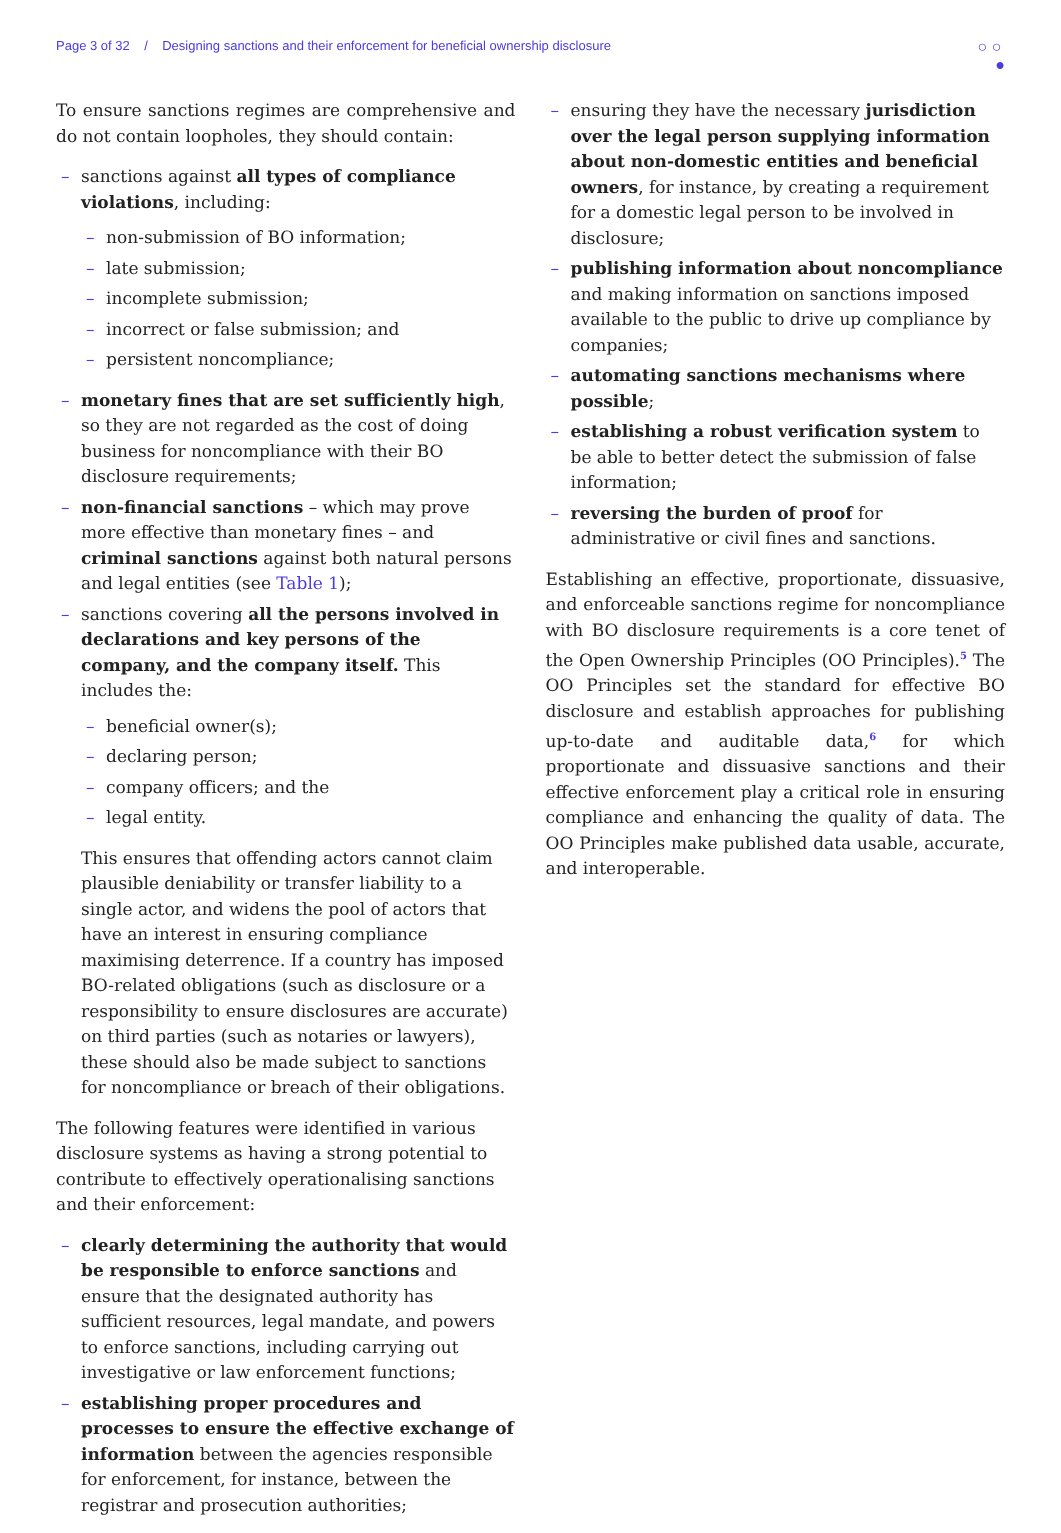Page 3 of 32 / Designing sanctions and their enforcement for beneficial ownership disclosure ○ ○
●
To ensure sanctions regimes are comprehensive and do not contain loopholes, they should contain:
– sanctions against all types of compliance violations, including:
– non-submission of BO information;
– late submission;
– incomplete submission;
– incorrect or false submission; and
– persistent noncompliance;
– monetary fines that are set sufficiently high, so they are not regarded as the cost of doing business for noncompliance with their BO disclosure requirements;
– non-financial sanctions – which may prove more effective than monetary fines – and criminal sanctions against both natural persons and legal entities (see Table 1);
– sanctions covering all the persons involved in declarations and key persons of the company, and the company itself. This includes the:
– beneficial owner(s);
– declaring person;
– company officers; and the
– legal entity.
This ensures that offending actors cannot claim plausible deniability or transfer liability to a single actor, and widens the pool of actors that have an interest in ensuring compliance maximising deterrence. If a country has imposed BO-related obligations (such as disclosure or a responsibility to ensure disclosures are accurate) on third parties (such as notaries or lawyers), these should also be made subject to sanctions for noncompliance or breach of their obligations.
The following features were identified in various disclosure systems as having a strong potential to contribute to effectively operationalising sanctions and their enforcement:
– clearly determining the authority that would be responsible to enforce sanctions and ensure that the designated authority has sufficient resources, legal mandate, and powers to enforce sanctions, including carrying out investigative or law enforcement functions;
– establishing proper procedures and processes to ensure the effective exchange of information between the agencies responsible for enforcement, for instance, between the registrar and prosecution authorities;
– ensuring they have the necessary jurisdiction over the legal person supplying information about non-domestic entities and beneficial owners, for instance, by creating a requirement for a domestic legal person to be involved in disclosure;
– publishing information about noncompliance and making information on sanctions imposed available to the public to drive up compliance by companies;
– automating sanctions mechanisms where possible;
– establishing a robust verification system to be able to better detect the submission of false information;
– reversing the burden of proof for administrative or civil fines and sanctions.
Establishing an effective, proportionate, dissuasive, and enforceable sanctions regime for noncompliance with BO disclosure requirements is a core tenet of the Open Ownership Principles (OO Principles).<sup>5</sup> The OO Principles set the standard for effective BO disclosure and establish approaches for publishing up-to-date and auditable data,<sup>6</sup> for which proportionate and dissuasive sanctions and their effective enforcement play a critical role in ensuring compliance and enhancing the quality of data. The OO Principles make published data usable, accurate, and interoperable.